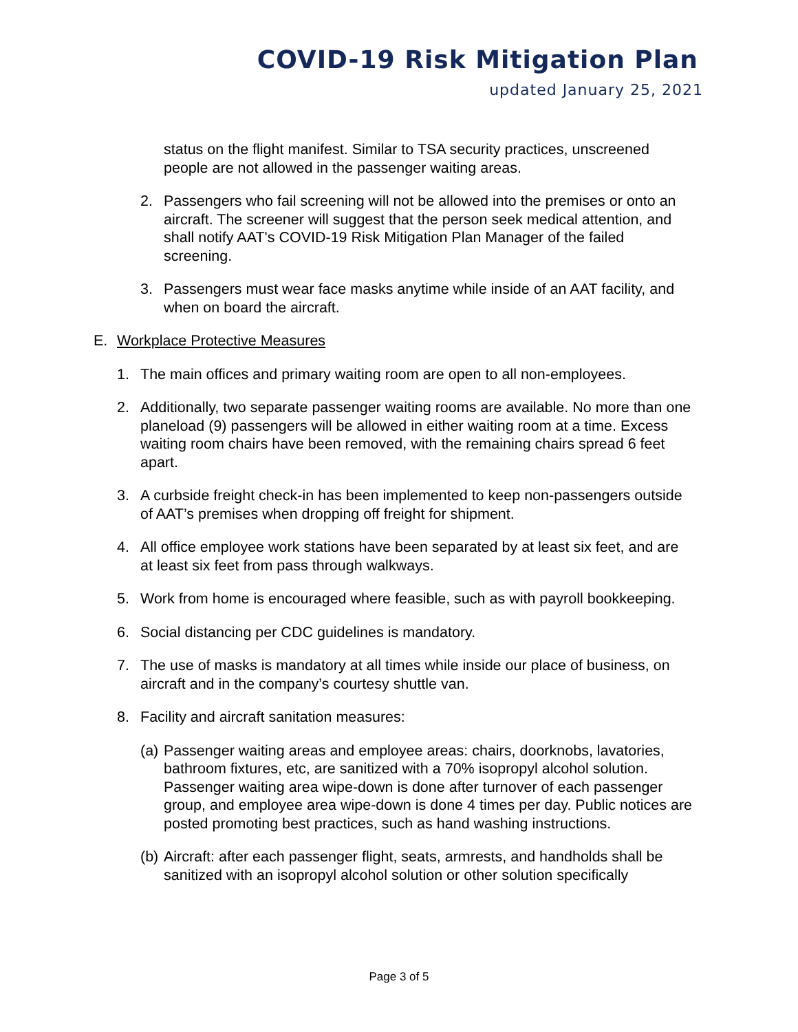COVID-19 Risk Mitigation Plan
updated January 25, 2021
status on the flight manifest. Similar to TSA security practices, unscreened people are not allowed in the passenger waiting areas.
2. Passengers who fail screening will not be allowed into the premises or onto an aircraft. The screener will suggest that the person seek medical attention, and shall notify AAT's COVID-19 Risk Mitigation Plan Manager of the failed screening.
3. Passengers must wear face masks anytime while inside of an AAT facility, and when on board the aircraft.
E. Workplace Protective Measures
1. The main offices and primary waiting room are open to all non-employees.
2. Additionally, two separate passenger waiting rooms are available. No more than one planeload (9) passengers will be allowed in either waiting room at a time. Excess waiting room chairs have been removed, with the remaining chairs spread 6 feet apart.
3. A curbside freight check-in has been implemented to keep non-passengers outside of AAT’s premises when dropping off freight for shipment.
4. All office employee work stations have been separated by at least six feet, and are at least six feet from pass through walkways.
5. Work from home is encouraged where feasible, such as with payroll bookkeeping.
6. Social distancing per CDC guidelines is mandatory.
7. The use of masks is mandatory at all times while inside our place of business, on aircraft and in the company’s courtesy shuttle van.
8. Facility and aircraft sanitation measures:
(a) Passenger waiting areas and employee areas: chairs, doorknobs, lavatories, bathroom fixtures, etc, are sanitized with a 70% isopropyl alcohol solution. Passenger waiting area wipe-down is done after turnover of each passenger group, and employee area wipe-down is done 4 times per day. Public notices are posted promoting best practices, such as hand washing instructions.
(b) Aircraft: after each passenger flight, seats, armrests, and handholds shall be sanitized with an isopropyl alcohol solution or other solution specifically
Page 3 of 5